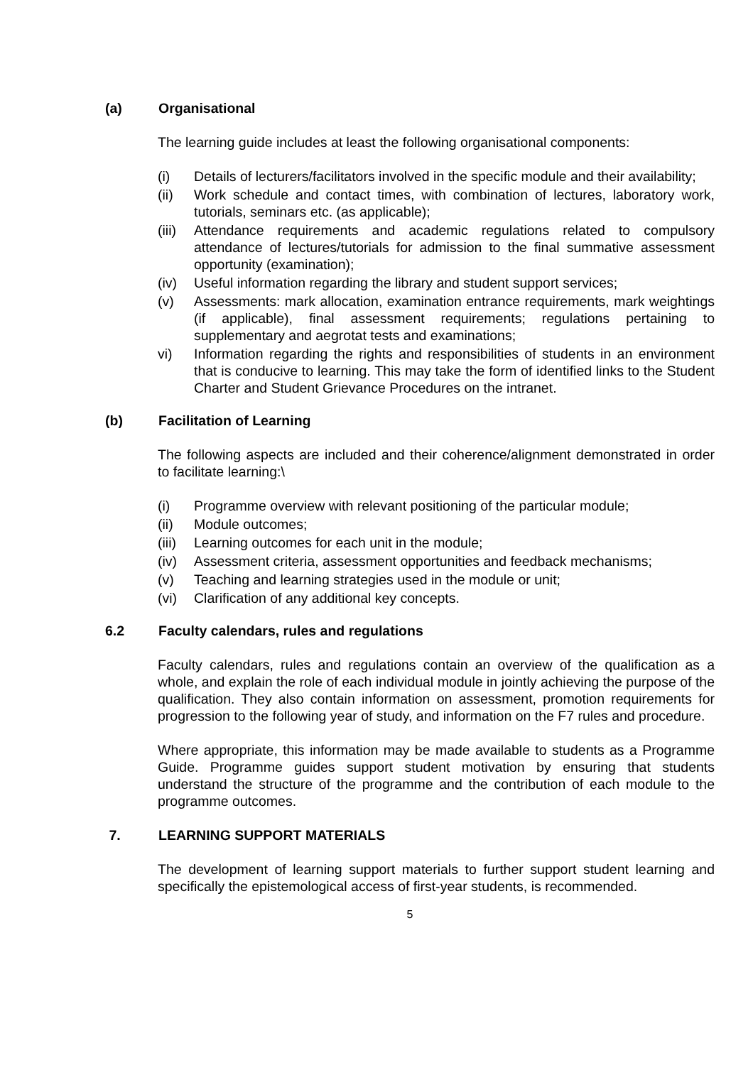(a) Organisational
The learning guide includes at least the following organisational components:
(i) Details of lecturers/facilitators involved in the specific module and their availability;
(ii) Work schedule and contact times, with combination of lectures, laboratory work, tutorials, seminars etc. (as applicable);
(iii)
Attendance requirements and academic regulations related to compulsory attendance of lectures/tutorials for admission to the final summative assessment opportunity (examination);
(iv) Useful information regarding the library and student support services;
(v) Assessments: mark allocation, examination entrance requirements, mark weightings (if applicable), final assessment requirements; regulations pertaining to supplementary and aegrotat tests and examinations;
vi) Information regarding the rights and responsibilities of students in an environment that is conducive to learning. This may take the form of identified links to the Student Charter and Student Grievance Procedures on the intranet.
(b) Facilitation of Learning
The following aspects are included and their coherence/alignment demonstrated in order to facilitate learning:\
(i) Programme overview with relevant positioning of the particular module;
(ii) Module outcomes;
(iii)
Learning outcomes for each unit in the module;
(iv) Assessment criteria, assessment opportunities and feedback mechanisms;
(v) Teaching and learning strategies used in the module or unit;
(vi) Clarification of any additional key concepts.
6.2 Faculty calendars, rules and regulations
Faculty calendars, rules and regulations contain an overview of the qualification as a whole, and explain the role of each individual module in jointly achieving the purpose of the qualification. They also contain information on assessment, promotion requirements for progression to the following year of study, and information on the F7 rules and procedure.
Where appropriate, this information may be made available to students as a Programme Guide. Programme guides support student motivation by ensuring that students understand the structure of the programme and the contribution of each module to the programme outcomes.
7. LEARNING SUPPORT MATERIALS
The development of learning support materials to further support student learning and specifically the epistemological access of first-year students, is recommended.
5